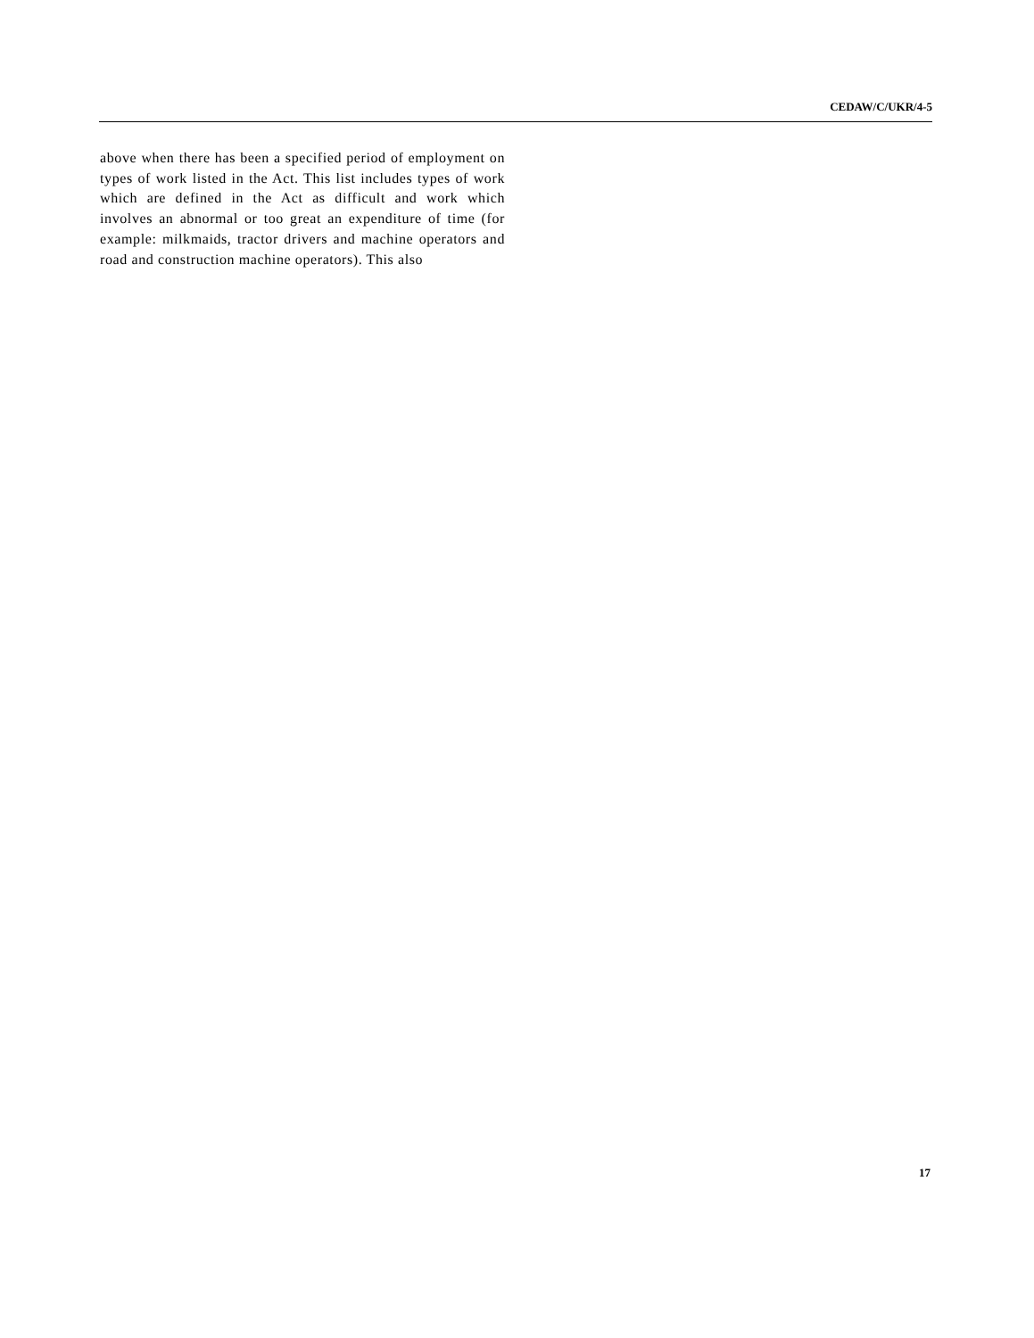CEDAW/C/UKR/4-5
above when there has been a specified period of employment on types of work listed in the Act. This list includes types of work which are defined in the Act as difficult and work which involves an abnormal or too great an expenditure of time (for example: milkmaids, tractor drivers and machine operators and road and construction machine operators). This also
17